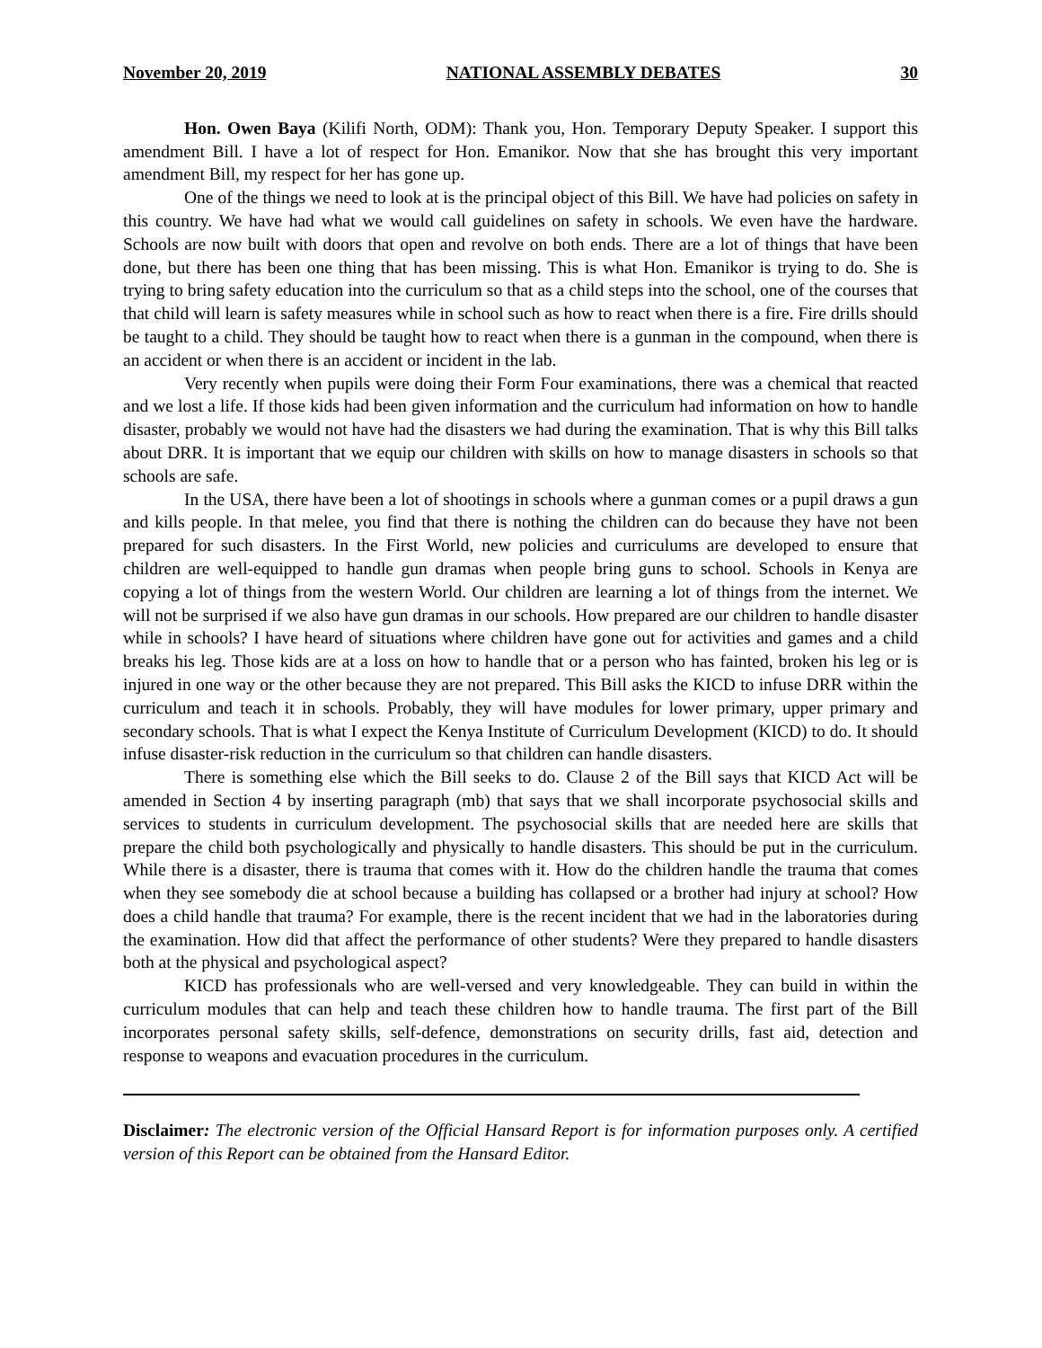November 20, 2019 NATIONAL ASSEMBLY DEBATES 30
Hon. Owen Baya (Kilifi North, ODM): Thank you, Hon. Temporary Deputy Speaker. I support this amendment Bill. I have a lot of respect for Hon. Emanikor. Now that she has brought this very important amendment Bill, my respect for her has gone up.
One of the things we need to look at is the principal object of this Bill. We have had policies on safety in this country. We have had what we would call guidelines on safety in schools. We even have the hardware. Schools are now built with doors that open and revolve on both ends. There are a lot of things that have been done, but there has been one thing that has been missing. This is what Hon. Emanikor is trying to do. She is trying to bring safety education into the curriculum so that as a child steps into the school, one of the courses that that child will learn is safety measures while in school such as how to react when there is a fire. Fire drills should be taught to a child. They should be taught how to react when there is a gunman in the compound, when there is an accident or when there is an accident or incident in the lab.
Very recently when pupils were doing their Form Four examinations, there was a chemical that reacted and we lost a life. If those kids had been given information and the curriculum had information on how to handle disaster, probably we would not have had the disasters we had during the examination. That is why this Bill talks about DRR. It is important that we equip our children with skills on how to manage disasters in schools so that schools are safe.
In the USA, there have been a lot of shootings in schools where a gunman comes or a pupil draws a gun and kills people. In that melee, you find that there is nothing the children can do because they have not been prepared for such disasters. In the First World, new policies and curriculums are developed to ensure that children are well-equipped to handle gun dramas when people bring guns to school. Schools in Kenya are copying a lot of things from the western World. Our children are learning a lot of things from the internet. We will not be surprised if we also have gun dramas in our schools. How prepared are our children to handle disaster while in schools? I have heard of situations where children have gone out for activities and games and a child breaks his leg. Those kids are at a loss on how to handle that or a person who has fainted, broken his leg or is injured in one way or the other because they are not prepared. This Bill asks the KICD to infuse DRR within the curriculum and teach it in schools. Probably, they will have modules for lower primary, upper primary and secondary schools. That is what I expect the Kenya Institute of Curriculum Development (KICD) to do. It should infuse disaster-risk reduction in the curriculum so that children can handle disasters.
There is something else which the Bill seeks to do. Clause 2 of the Bill says that KICD Act will be amended in Section 4 by inserting paragraph (mb) that says that we shall incorporate psychosocial skills and services to students in curriculum development. The psychosocial skills that are needed here are skills that prepare the child both psychologically and physically to handle disasters. This should be put in the curriculum. While there is a disaster, there is trauma that comes with it. How do the children handle the trauma that comes when they see somebody die at school because a building has collapsed or a brother had injury at school? How does a child handle that trauma? For example, there is the recent incident that we had in the laboratories during the examination. How did that affect the performance of other students? Were they prepared to handle disasters both at the physical and psychological aspect?
KICD has professionals who are well-versed and very knowledgeable. They can build in within the curriculum modules that can help and teach these children how to handle trauma. The first part of the Bill incorporates personal safety skills, self-defence, demonstrations on security drills, fast aid, detection and response to weapons and evacuation procedures in the curriculum.
Disclaimer: The electronic version of the Official Hansard Report is for information purposes only. A certified version of this Report can be obtained from the Hansard Editor.